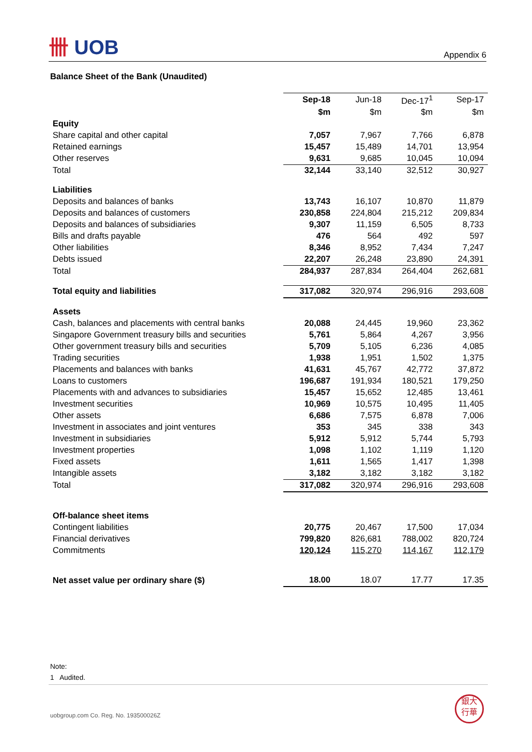卌 UOB
Appendix 6
Balance Sheet of the Bank (Unaudited)
| | Sep-18 | Jun-18 | Dec-17<sup>1</sup> | Sep-17 |
| | $m | $m | $m | $m |
| Equity | | | | |
| Share capital and other capital | 7,057 | 7,967 | 7,766 | 6,878 |
| Retained earnings | 15,457 | 15,489 | 14,701 | 13,954 |
| Other reserves | 9,631 | 9,685 | 10,045 | 10,094 |
| Total | 32,144 | 33,140 | 32,512 | 30,927 |
| Liabilities | | | | |
| Deposits and balances of banks | 13,743 | 16,107 | 10,870 | 11,879 |
| Deposits and balances of customers | 230,858 | 224,804 | 215,212 | 209,834 |
| Deposits and balances of subsidiaries | 9,307 | 11,159 | 6,505 | 8,733 |
| Bills and drafts payable | 476 | 564 | 492 | 597 |
| Other liabilities | 8,346 | 8,952 | 7,434 | 7,247 |
| Debts issued | 22,207 | 26,248 | 23,890 | 24,391 |
| Total | 284,937 | 287,834 | 264,404 | 262,681 |
| Total equity and liabilities | 317,082 | 320,974 | 296,916 | 293,608 |
| Assets | | | | |
| Cash, balances and placements with central banks | 20,088 | 24,445 | 19,960 | 23,362 |
| Singapore Government treasury bills and securities | 5,761 | 5,864 | 4,267 | 3,956 |
| Other government treasury bills and securities | 5,709 | 5,105 | 6,236 | 4,085 |
| Trading securities | 1,938 | 1,951 | 1,502 | 1,375 |
| Placements and balances with banks | 41,631 | 45,767 | 42,772 | 37,872 |
| Loans to customers | 196,687 | 191,934 | 180,521 | 179,250 |
| Placements with and advances to subsidiaries | 15,457 | 15,652 | 12,485 | 13,461 |
| Investment securities | 10,969 | 10,575 | 10,495 | 11,405 |
| Other assets | 6,686 | 7,575 | 6,878 | 7,006 |
| Investment in associates and joint ventures | 353 | 345 | 338 | 343 |
| Investment in subsidiaries | 5,912 | 5,912 | 5,744 | 5,793 |
| Investment properties | 1,098 | 1,102 | 1,119 | 1,120 |
| Fixed assets | 1,611 | 1,565 | 1,417 | 1,398 |
| Intangible assets | 3,182 | 3,182 | 3,182 | 3,182 |
| Total | 317,082 | 320,974 | 296,916 | 293,608 |
| Off-balance sheet items | | | | |
| Contingent liabilities | 20,775 | 20,467 | 17,500 | 17,034 |
| Financial derivatives | 799,820 | 826,681 | 788,002 | 820,724 |
| Commitments | 120,124 | 115,270 | 114,167 | 112,179 |
| Net asset value per ordinary share ($) | 18.00 | 18.07 | 17.77 | 17.35 |
Note:
1 Audited.
uobgroup.com Co. Reg. No. 193500026Z
銀大
行華